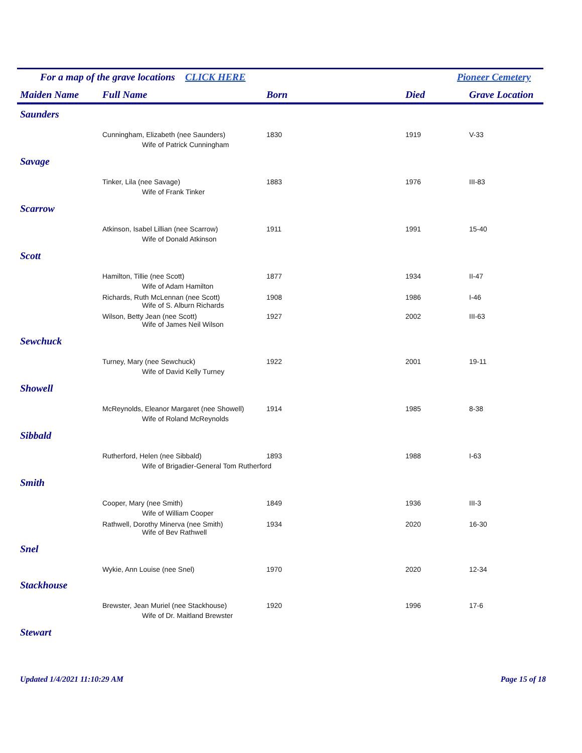For a map of the grave locations CLICK HERE Pioneer Cemetery
| Maiden Name | Full Name | Born | Died | Grave Location |
| --- | --- | --- | --- | --- |
| Saunders | | | | |
| | Cunningham, Elizabeth (nee Saunders) | 1830 | 1919 | V-33 |
| | Wife of Patrick Cunningham | | | |
| Savage | | | | |
| | Tinker, Lila (nee Savage) | 1883 | 1976 | III-83 |
| | Wife of Frank Tinker | | | |
| Scarrow | | | | |
| | Atkinson, Isabel Lillian (nee Scarrow) | 1911 | 1991 | 15-40 |
| | Wife of Donald Atkinson | | | |
| Scott | | | | |
| | Hamilton, Tillie (nee Scott) | 1877 | 1934 | II-47 |
| | Wife of Adam Hamilton | | | |
| | Richards, Ruth McLennan (nee Scott) | 1908 | 1986 | I-46 |
| | Wife of S. Alburn Richards | | | |
| | Wilson, Betty Jean (nee Scott) | 1927 | 2002 | III-63 |
| | Wife of James Neil Wilson | | | |
| Sewchuck | | | | |
| | Turney, Mary (nee Sewchuck) | 1922 | 2001 | 19-11 |
| | Wife of David Kelly Turney | | | |
| Showell | | | | |
| | McReynolds, Eleanor Margaret (nee Showell) | 1914 | 1985 | 8-38 |
| | Wife of Roland McReynolds | | | |
| Sibbald | | | | |
| | Rutherford, Helen (nee Sibbald) | 1893 | 1988 | I-63 |
| | Wife of Brigadier-General Tom Rutherford | | | |
| Smith | | | | |
| | Cooper, Mary (nee Smith) | 1849 | 1936 | III-3 |
| | Wife of William Cooper | | | |
| | Rathwell, Dorothy Minerva (nee Smith) | 1934 | 2020 | 16-30 |
| | Wife of Bev Rathwell | | | |
| Snel | | | | |
| | Wykie, Ann Louise (nee Snel) | 1970 | 2020 | 12-34 |
| Stackhouse | | | | |
| | Brewster, Jean Muriel (nee Stackhouse) | 1920 | 1996 | 17-6 |
| | Wife of Dr. Maitland Brewster | | | |
| Stewart | | | | |
Updated 1/4/2021 11:10:29 AM Page 15 of 18